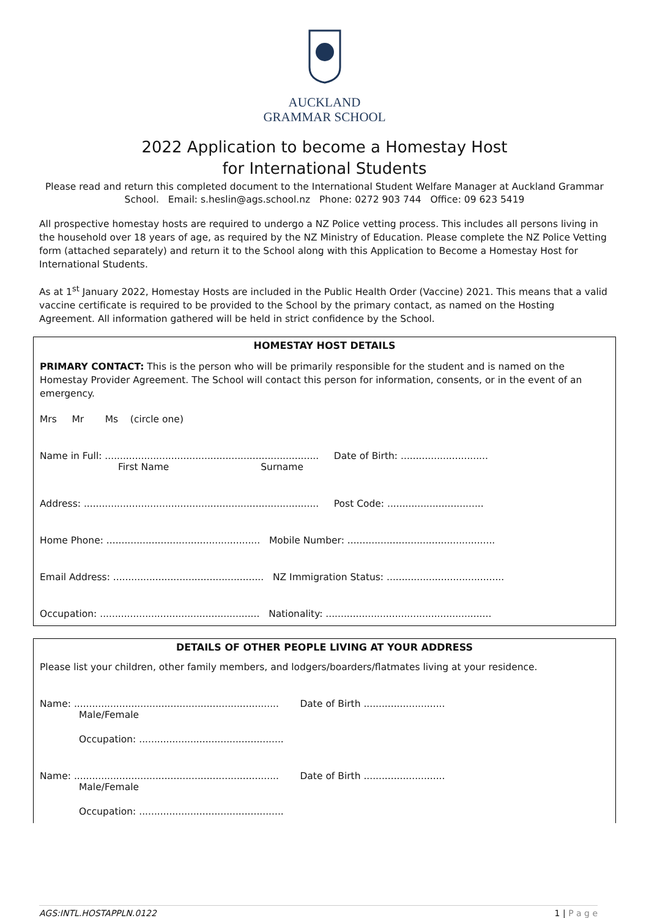AUCKLAND
GRAMMAR SCHOOL
2022 Application to become a Homestay Host
for International Students
Please read and return this completed document to the International Student Welfare Manager at Auckland Grammar School. Email: s.heslin@ags.school.nz Phone: 0272 903 744 Office: 09 623 5419
All prospective homestay hosts are required to undergo a NZ Police vetting process. This includes all persons living in the household over 18 years of age, as required by the NZ Ministry of Education. Please complete the NZ Police Vetting form (attached separately) and return it to the School along with this Application to Become a Homestay Host for International Students.
As at 1<sup>st</sup> January 2022, Homestay Hosts are included in the Public Health Order (Vaccine) 2021. This means that a valid vaccine certificate is required to be provided to the School by the primary contact, as named on the Hosting Agreement. All information gathered will be held in strict confidence by the School.
HOMESTAY HOST DETAILS
PRIMARY CONTACT: This is the person who will be primarily responsible for the student and is named on the Homestay Provider Agreement. The School will contact this person for information, consents, or in the event of an emergency.
Mrs Mr Ms (circle one)
Name in Full: ....................................................................... Date of Birth: .............................
First Name Surname
Address: .............................................................................. Post Code: ................................
Home Phone: ................................................... Mobile Number: .................................................
Email Address: .................................................. NZ Immigration Status: .......................................
Occupation: ..................................................... Nationality: .......................................................
DETAILS OF OTHER PEOPLE LIVING AT YOUR ADDRESS
Please list your children, other family members, and lodgers/boarders/flatmates living at your residence.
Name: .................................................................... Date of Birth ...........................
Male/Female
Occupation: ................................................
Name: .................................................................... Date of Birth ...........................
Male/Female
Occupation: ................................................
AGS:INTL.HOSTAPPLN.0122 1 | P a g e